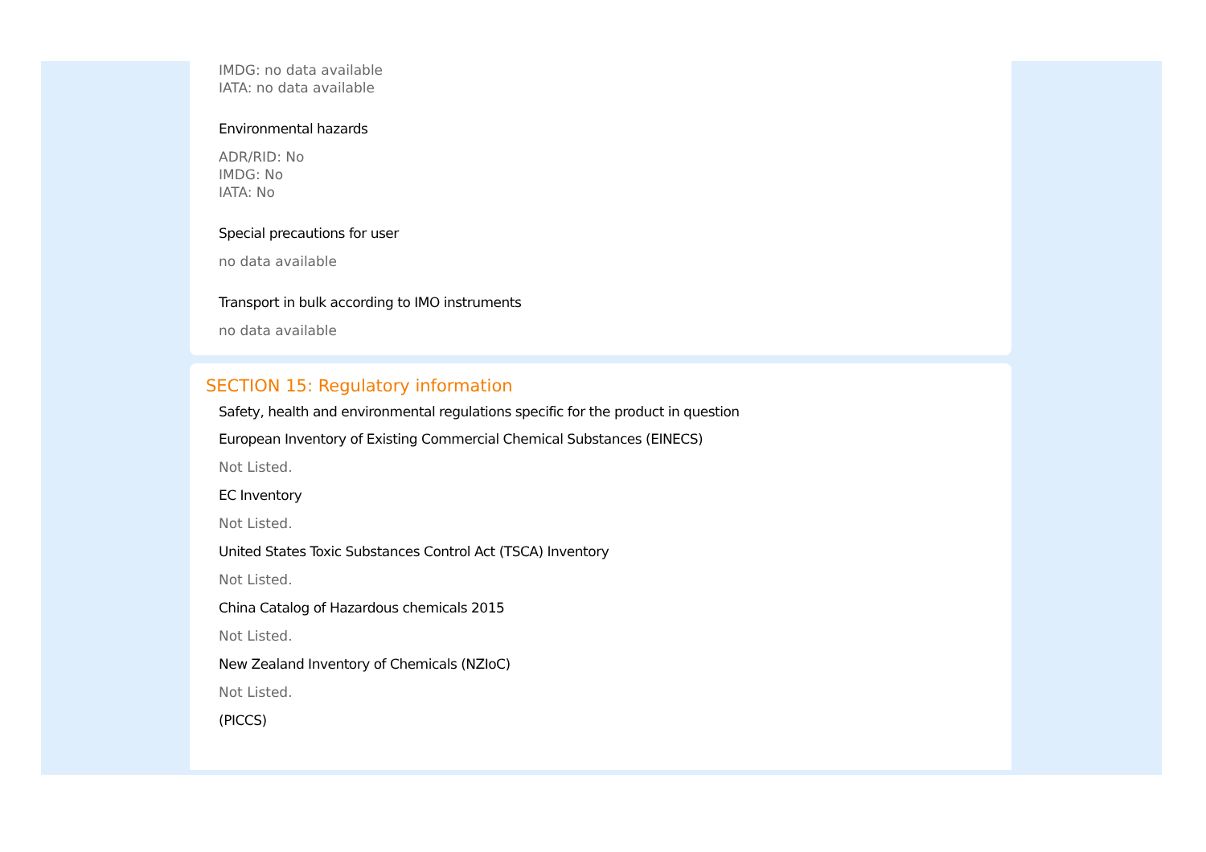IMDG: no data available
IATA: no data available
Environmental hazards
ADR/RID: No
IMDG: No
IATA: No
Special precautions for user
no data available
Transport in bulk according to IMO instruments
no data available
SECTION 15: Regulatory information
Safety, health and environmental regulations specific for the product in question
European Inventory of Existing Commercial Chemical Substances (EINECS)
Not Listed.
EC Inventory
Not Listed.
United States Toxic Substances Control Act (TSCA) Inventory
Not Listed.
China Catalog of Hazardous chemicals 2015
Not Listed.
New Zealand Inventory of Chemicals (NZIoC)
Not Listed.
(PICCS)